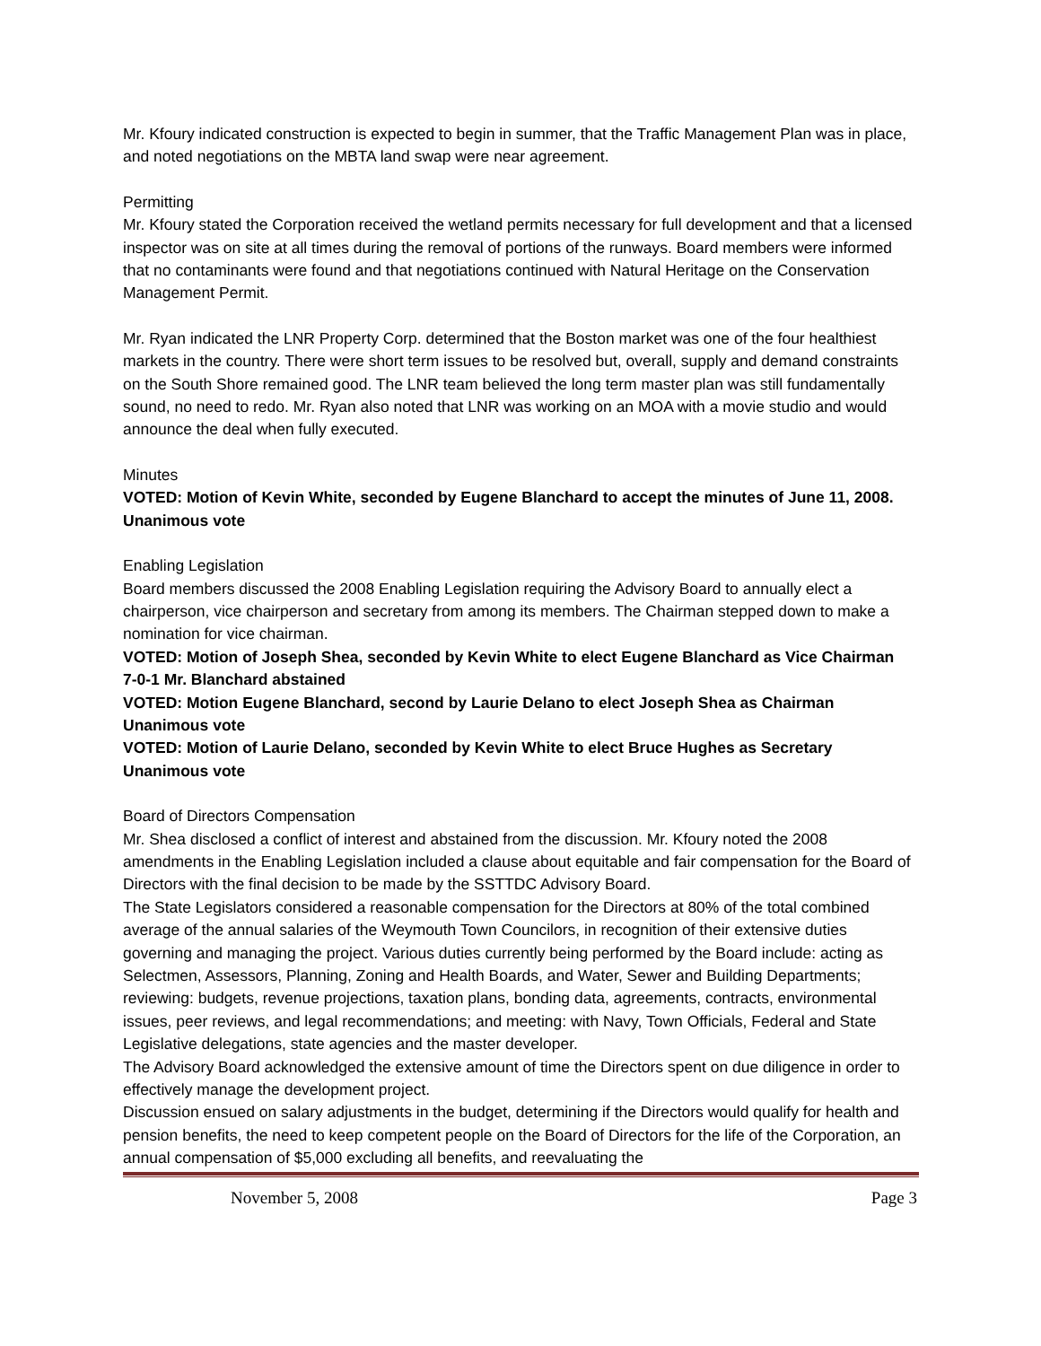Mr. Kfoury indicated construction is expected to begin in summer, that the Traffic Management Plan was in place, and noted negotiations on the MBTA land swap were near agreement.
Permitting
Mr. Kfoury stated the Corporation received the wetland permits necessary for full development and that a licensed inspector was on site at all times during the removal of portions of the runways. Board members were informed that no contaminants were found and that negotiations continued with Natural Heritage on the Conservation Management Permit.
Mr. Ryan indicated the LNR Property Corp. determined that the Boston market was one of the four healthiest markets in the country. There were short term issues to be resolved but, overall, supply and demand constraints on the South Shore remained good. The LNR team believed the long term master plan was still fundamentally sound, no need to redo. Mr. Ryan also noted that LNR was working on an MOA with a movie studio and would announce the deal when fully executed.
Minutes
VOTED: Motion of Kevin White, seconded by Eugene Blanchard to accept the minutes of June 11, 2008.
Unanimous vote
Enabling Legislation
Board members discussed the 2008 Enabling Legislation requiring the Advisory Board to annually elect a chairperson, vice chairperson and secretary from among its members. The Chairman stepped down to make a nomination for vice chairman.
VOTED: Motion of Joseph Shea, seconded by Kevin White to elect Eugene Blanchard as Vice Chairman
7-0-1 Mr. Blanchard abstained
VOTED: Motion Eugene Blanchard, second by Laurie Delano to elect Joseph Shea as Chairman
Unanimous vote
VOTED: Motion of Laurie Delano, seconded by Kevin White to elect Bruce Hughes as Secretary
Unanimous vote
Board of Directors Compensation
Mr. Shea disclosed a conflict of interest and abstained from the discussion. Mr. Kfoury noted the 2008 amendments in the Enabling Legislation included a clause about equitable and fair compensation for the Board of Directors with the final decision to be made by the SSTTDC Advisory Board.
The State Legislators considered a reasonable compensation for the Directors at 80% of the total combined average of the annual salaries of the Weymouth Town Councilors, in recognition of their extensive duties governing and managing the project. Various duties currently being performed by the Board include: acting as Selectmen, Assessors, Planning, Zoning and Health Boards, and Water, Sewer and Building Departments; reviewing: budgets, revenue projections, taxation plans, bonding data, agreements, contracts, environmental issues, peer reviews, and legal recommendations; and meeting: with Navy, Town Officials, Federal and State Legislative delegations, state agencies and the master developer.
The Advisory Board acknowledged the extensive amount of time the Directors spent on due diligence in order to effectively manage the development project.
Discussion ensued on salary adjustments in the budget, determining if the Directors would qualify for health and pension benefits, the need to keep competent people on the Board of Directors for the life of the Corporation, an annual compensation of $5,000 excluding all benefits, and reevaluating the
November 5, 2008 Page 3